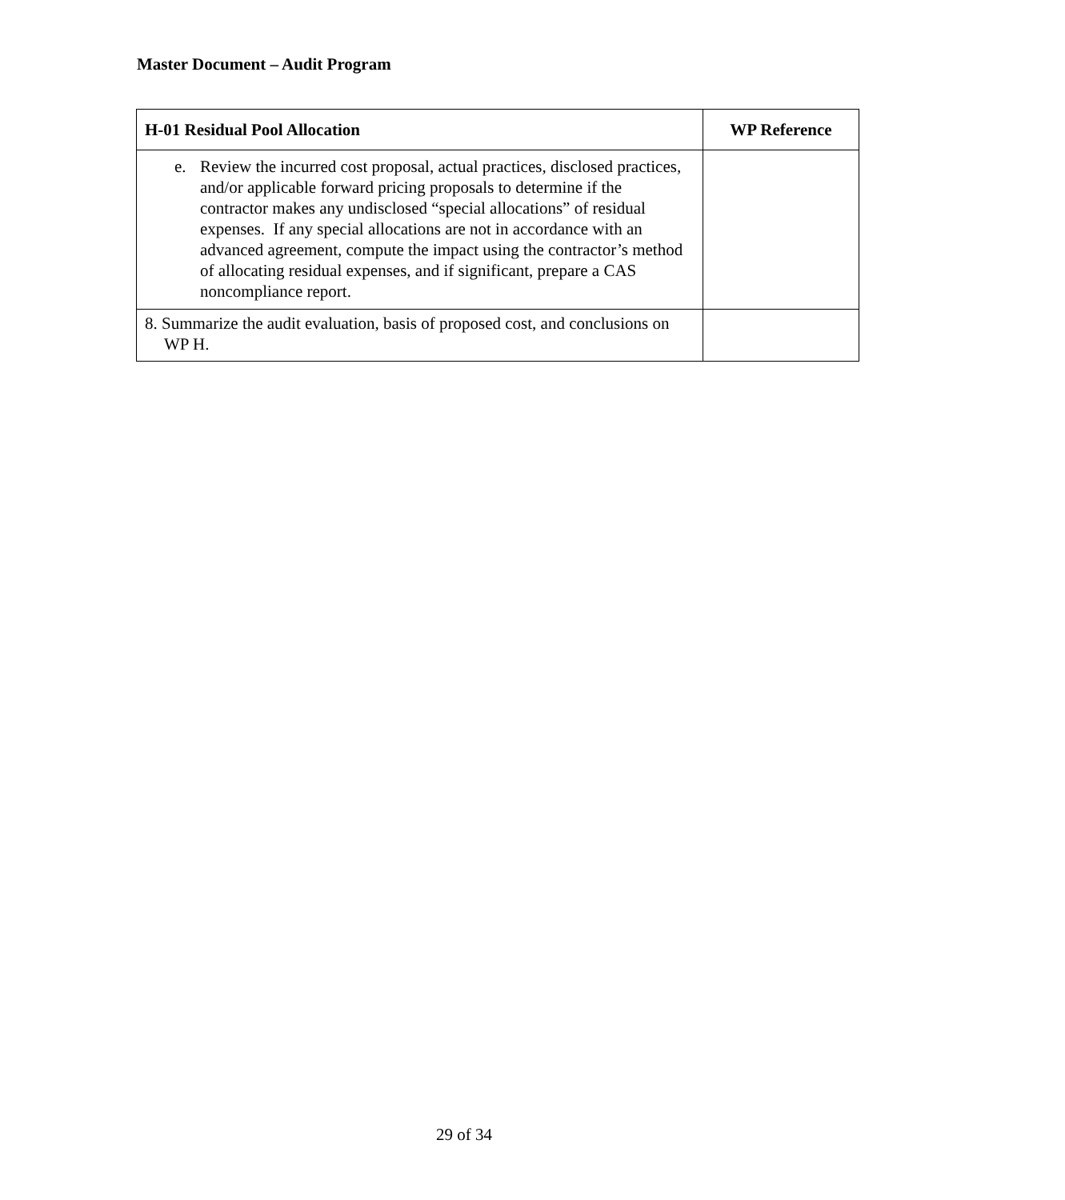Master Document – Audit Program
| H-01 Residual Pool Allocation | WP Reference |
| --- | --- |
| e. Review the incurred cost proposal, actual practices, disclosed practices, and/or applicable forward pricing proposals to determine if the contractor makes any undisclosed “special allocations” of residual expenses. If any special allocations are not in accordance with an advanced agreement, compute the impact using the contractor’s method of allocating residual expenses, and if significant, prepare a CAS noncompliance report. | |
| 8. Summarize the audit evaluation, basis of proposed cost, and conclusions on WP H. | |
29 of 34